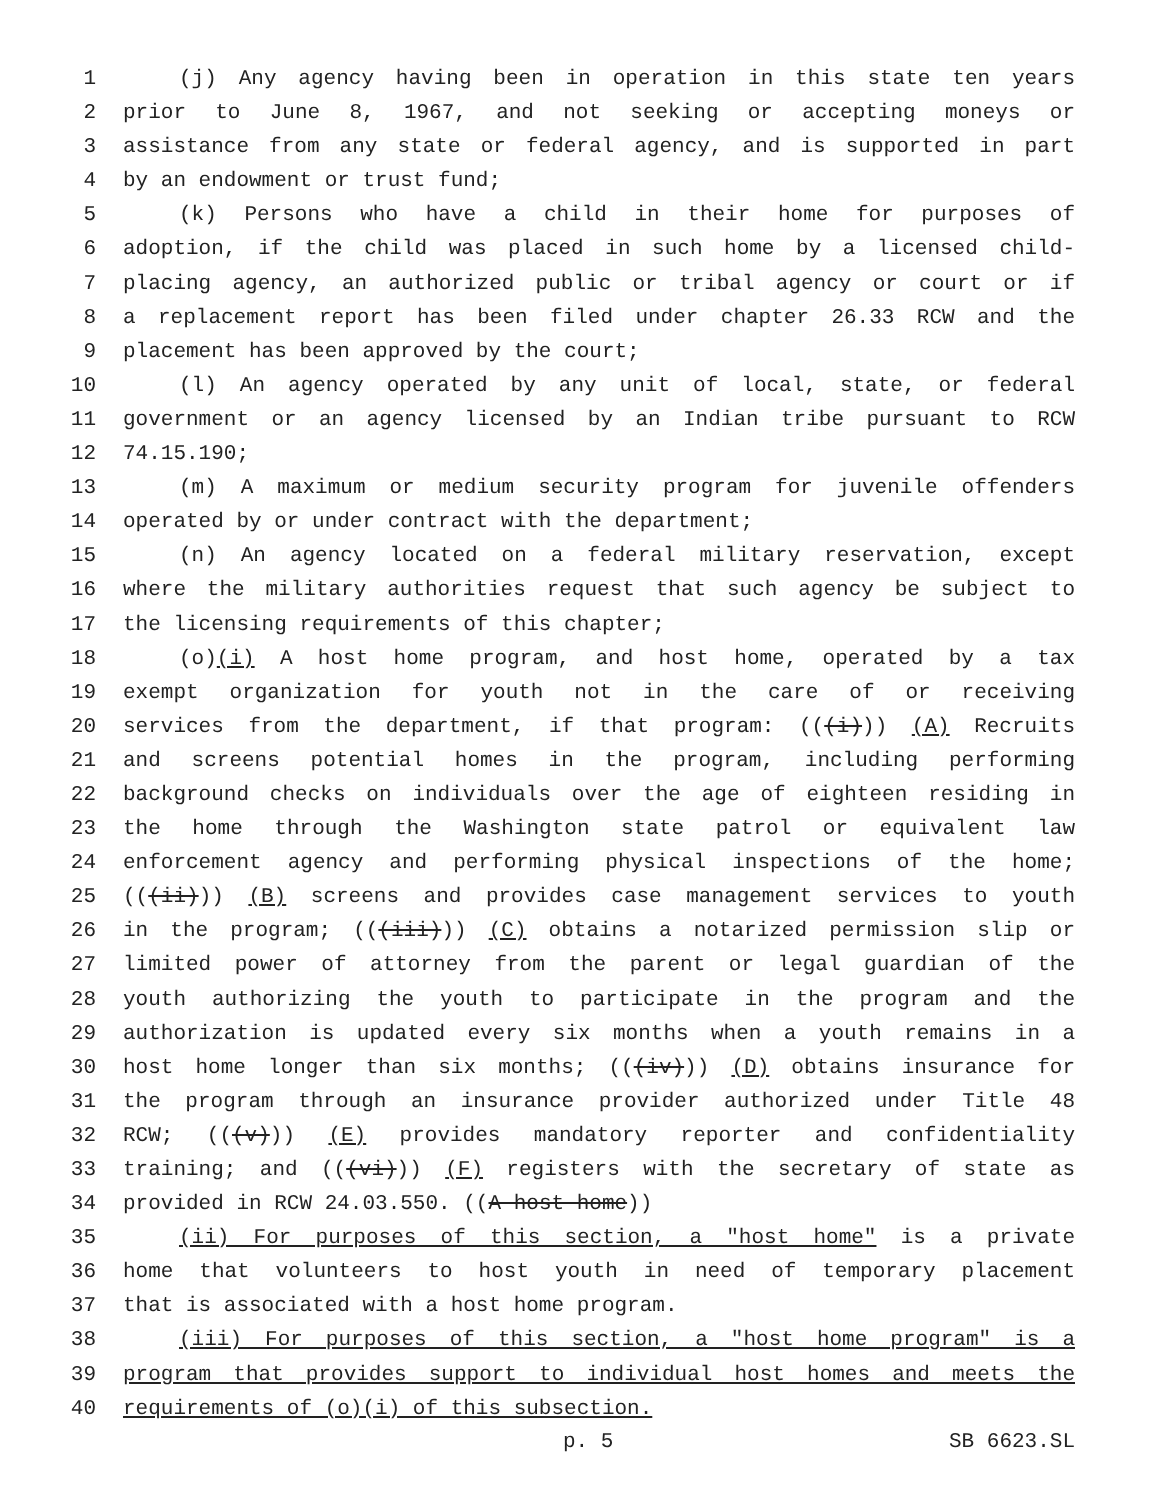1 (j) Any agency having been in operation in this state ten years
2 prior to June 8, 1967, and not seeking or accepting moneys or
3 assistance from any state or federal agency, and is supported in part
4 by an endowment or trust fund;
5 (k) Persons who have a child in their home for purposes of
6 adoption, if the child was placed in such home by a licensed child-
7 placing agency, an authorized public or tribal agency or court or if
8 a replacement report has been filed under chapter 26.33 RCW and the
9 placement has been approved by the court;
10 (l) An agency operated by any unit of local, state, or federal
11 government or an agency licensed by an Indian tribe pursuant to RCW
12 74.15.190;
13 (m) A maximum or medium security program for juvenile offenders
14 operated by or under contract with the department;
15 (n) An agency located on a federal military reservation, except
16 where the military authorities request that such agency be subject to
17 the licensing requirements of this chapter;
18 (o)(i) A host home program, and host home, operated by a tax
19 exempt organization for youth not in the care of or receiving
20 services from the department, if that program: (((i))) (A) Recruits
21 and screens potential homes in the program, including performing
22 background checks on individuals over the age of eighteen residing in
23 the home through the Washington state patrol or equivalent law
24 enforcement agency and performing physical inspections of the home;
25 (((ii))) (B) screens and provides case management services to youth
26 in the program; (((iii))) (C) obtains a notarized permission slip or
27 limited power of attorney from the parent or legal guardian of the
28 youth authorizing the youth to participate in the program and the
29 authorization is updated every six months when a youth remains in a
30 host home longer than six months; (((iv))) (D) obtains insurance for
31 the program through an insurance provider authorized under Title 48
32 RCW; (((v))) (E) provides mandatory reporter and confidentiality
33 training; and (((vi))) (F) registers with the secretary of state as
34 provided in RCW 24.03.550. ((A host home))
35 (ii) For purposes of this section, a "host home" is a private
36 home that volunteers to host youth in need of temporary placement
37 that is associated with a host home program.
38 (iii) For purposes of this section, a "host home program" is a
39 program that provides support to individual host homes and meets the
40 requirements of (o)(i) of this subsection.
p. 5 SB 6623.SL